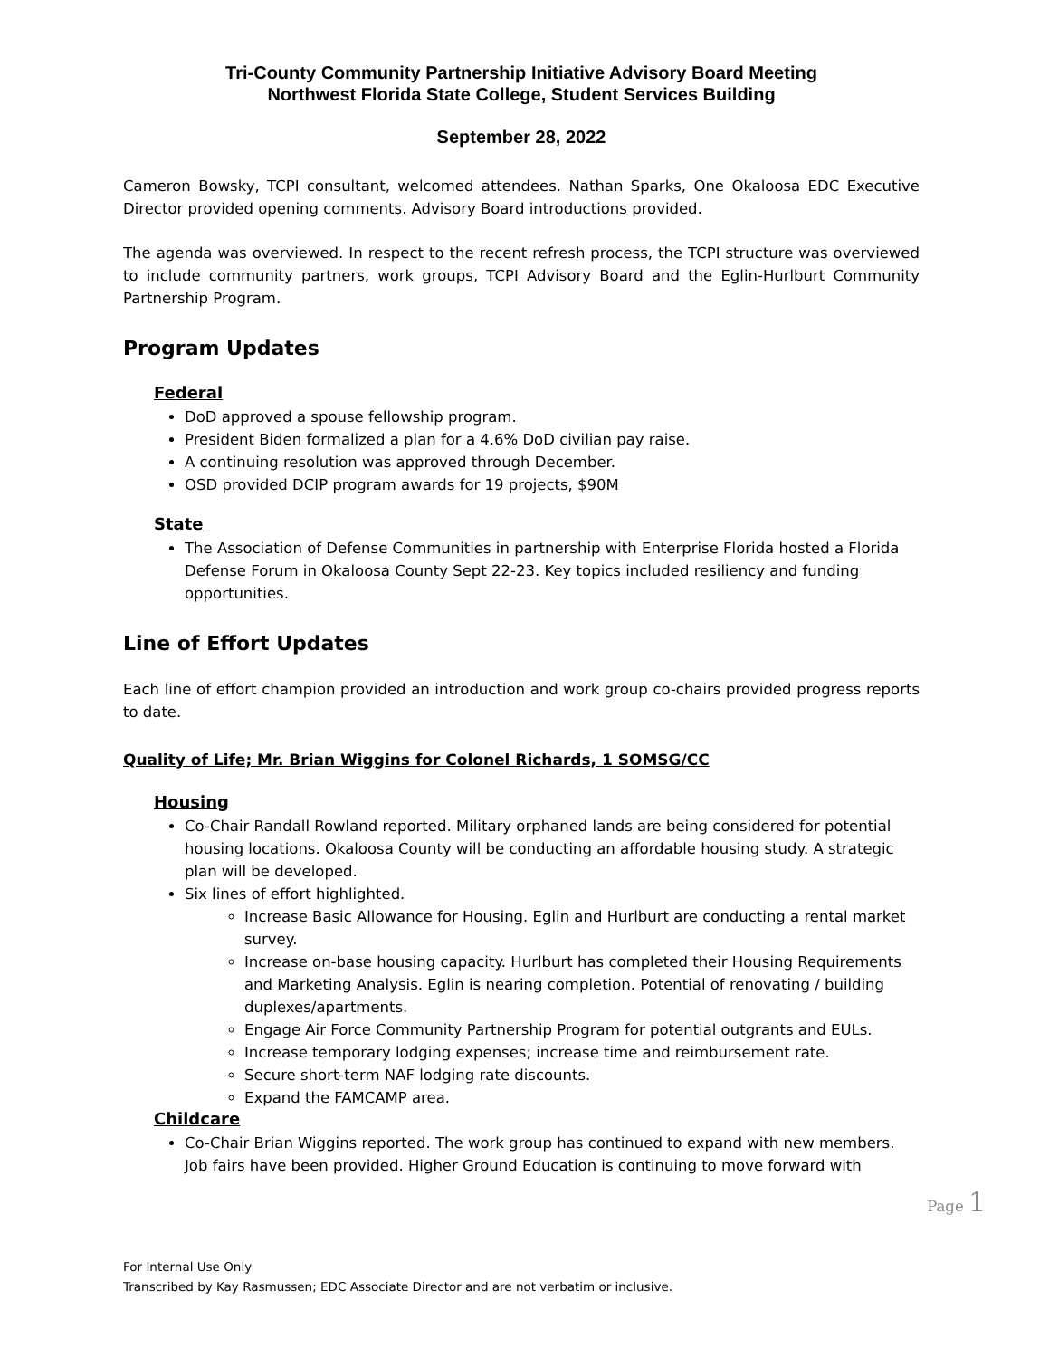Tri-County Community Partnership Initiative Advisory Board Meeting
Northwest Florida State College, Student Services Building
September 28, 2022
Cameron Bowsky, TCPI consultant, welcomed attendees. Nathan Sparks, One Okaloosa EDC Executive Director provided opening comments. Advisory Board introductions provided.
The agenda was overviewed. In respect to the recent refresh process, the TCPI structure was overviewed to include community partners, work groups, TCPI Advisory Board and the Eglin-Hurlburt Community Partnership Program.
Program Updates
Federal
DoD approved a spouse fellowship program.
President Biden formalized a plan for a 4.6% DoD civilian pay raise.
A continuing resolution was approved through December.
OSD provided DCIP program awards for 19 projects, $90M
State
The Association of Defense Communities in partnership with Enterprise Florida hosted a Florida Defense Forum in Okaloosa County Sept 22-23. Key topics included resiliency and funding opportunities.
Line of Effort Updates
Each line of effort champion provided an introduction and work group co-chairs provided progress reports to date.
Quality of Life; Mr. Brian Wiggins for Colonel Richards, 1 SOMSG/CC
Housing
Co-Chair Randall Rowland reported. Military orphaned lands are being considered for potential housing locations. Okaloosa County will be conducting an affordable housing study. A strategic plan will be developed.
Six lines of effort highlighted.
Increase Basic Allowance for Housing. Eglin and Hurlburt are conducting a rental market survey.
Increase on-base housing capacity. Hurlburt has completed their Housing Requirements and Marketing Analysis. Eglin is nearing completion. Potential of renovating / building duplexes/apartments.
Engage Air Force Community Partnership Program for potential outgrants and EULs.
Increase temporary lodging expenses; increase time and reimbursement rate.
Secure short-term NAF lodging rate discounts.
Expand the FAMCAMP area.
Childcare
Co-Chair Brian Wiggins reported. The work group has continued to expand with new members. Job fairs have been provided. Higher Ground Education is continuing to move forward with
Page 1
For Internal Use Only
Transcribed by Kay Rasmussen; EDC Associate Director and are not verbatim or inclusive.